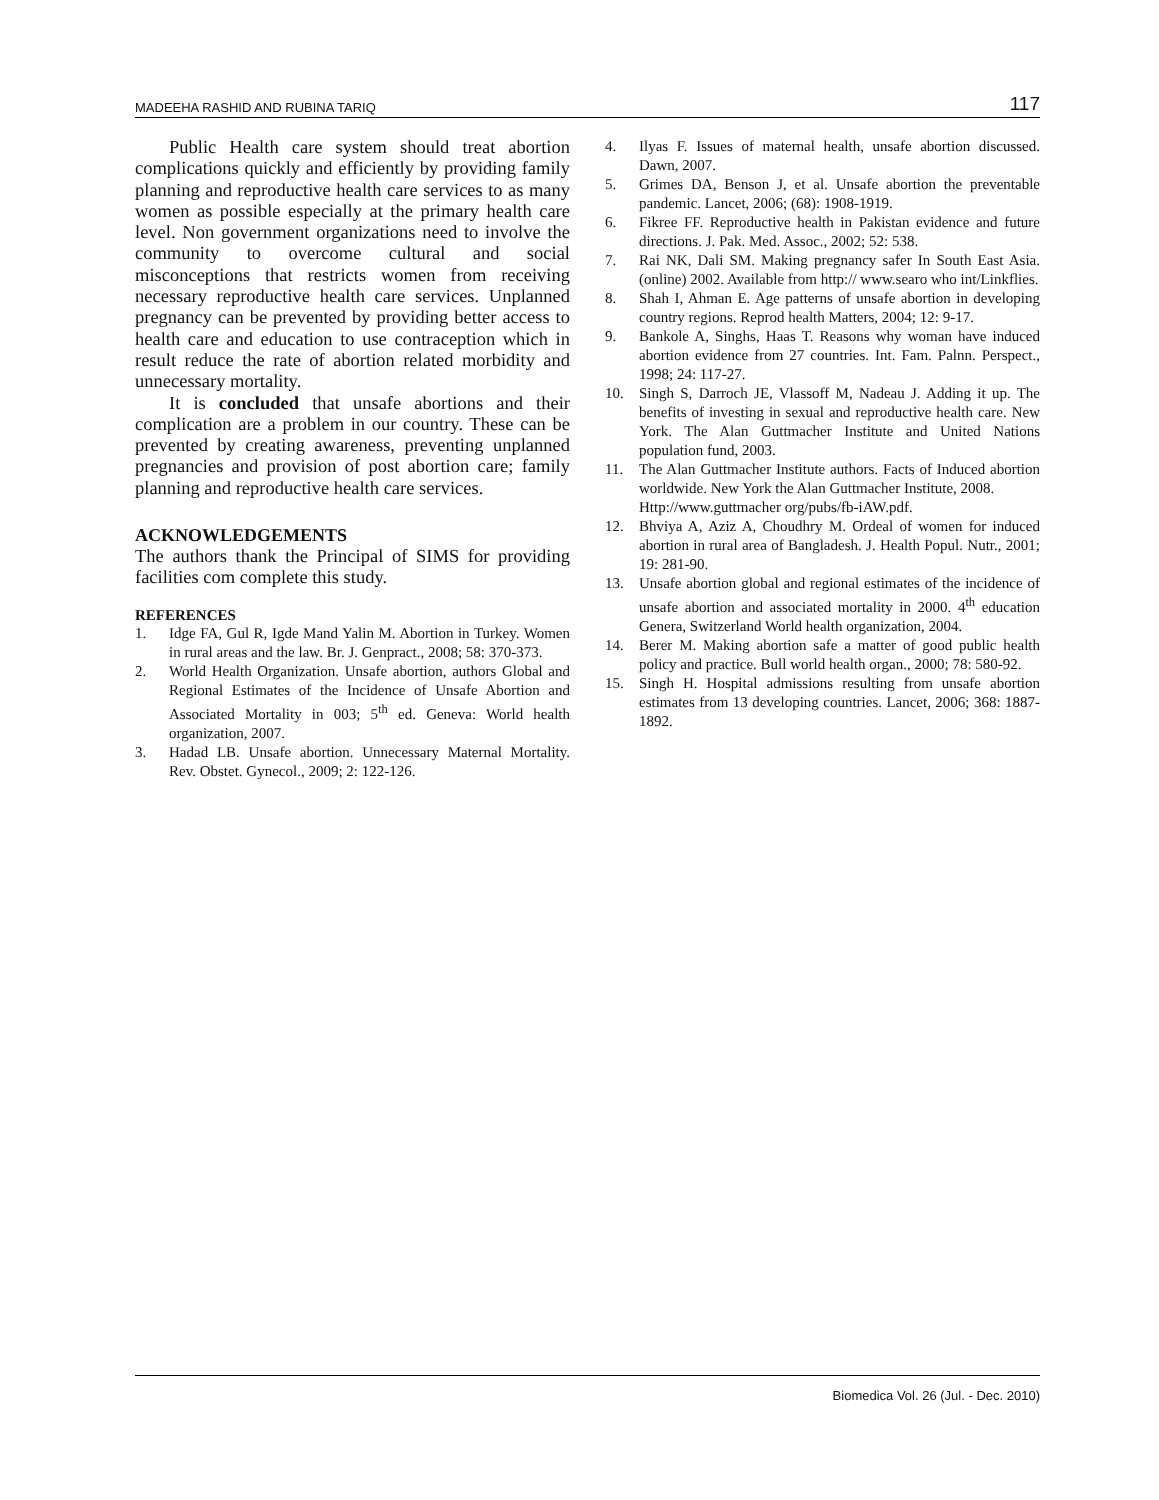MADEEHA RASHID AND RUBINA TARIQ 117
Public Health care system should treat abortion complications quickly and efficiently by providing family planning and reproductive health care services to as many women as possible especially at the primary health care level. Non government organizations need to involve the community to overcome cultural and social misconceptions that restricts women from receiving necessary reproductive health care services. Unplanned pregnancy can be prevented by providing better access to health care and education to use contraception which in result reduce the rate of abortion related morbidity and unnecessary mortality.
It is concluded that unsafe abortions and their complication are a problem in our country. These can be prevented by creating awareness, preventing unplanned pregnancies and provision of post abortion care; family planning and reproductive health care services.
ACKNOWLEDGEMENTS
The authors thank the Principal of SIMS for providing facilities com complete this study.
REFERENCES
1. Idge FA, Gul R, Igde Mand Yalin M. Abortion in Turkey. Women in rural areas and the law. Br. J. Genpract., 2008; 58: 370-373.
2. World Health Organization. Unsafe abortion, authors Global and Regional Estimates of the Incidence of Unsafe Abortion and Associated Mortality in 003; 5<sup>th</sup> ed. Geneva: World health organization, 2007.
3. Hadad LB. Unsafe abortion. Unnecessary Maternal Mortality. Rev. Obstet. Gynecol., 2009; 2: 122-126.
4. Ilyas F. Issues of maternal health, unsafe abortion discussed. Dawn, 2007.
5. Grimes DA, Benson J, et al. Unsafe abortion the preventable pandemic. Lancet, 2006; (68): 1908-1919.
6. Fikree FF. Reproductive health in Pakistan evidence and future directions. J. Pak. Med. Assoc., 2002; 52: 538.
7. Rai NK, Dali SM. Making pregnancy safer In South East Asia. (online) 2002. Available from http:// www.searo who int/Linkflies.
8. Shah I, Ahman E. Age patterns of unsafe abortion in developing country regions. Reprod health Matters, 2004; 12: 9-17.
9. Bankole A, Singhs, Haas T. Reasons why woman have induced abortion evidence from 27 countries. Int. Fam. Palnn. Perspect., 1998; 24: 117-27.
10. Singh S, Darroch JE, Vlassoff M, Nadeau J. Adding it up. The benefits of investing in sexual and reproductive health care. New York. The Alan Guttmacher Institute and United Nations population fund, 2003.
11. The Alan Guttmacher Institute authors. Facts of Induced abortion worldwide. New York the Alan Guttmacher Institute, 2008.
Http://www.guttmacher org/pubs/fb-iAW.pdf.
12. Bhviya A, Aziz A, Choudhry M. Ordeal of women for induced abortion in rural area of Bangladesh. J. Health Popul. Nutr., 2001; 19: 281-90.
13. Unsafe abortion global and regional estimates of the incidence of unsafe abortion and associated mortality in 2000. 4<sup>th</sup> education Genera, Switzerland World health organization, 2004.
14. Berer M. Making abortion safe a matter of good public health policy and practice. Bull world health organ., 2000; 78: 580-92.
15. Singh H. Hospital admissions resulting from unsafe abortion estimates from 13 developing countries. Lancet, 2006; 368: 1887-1892.
Biomedica Vol. 26 (Jul. - Dec. 2010)